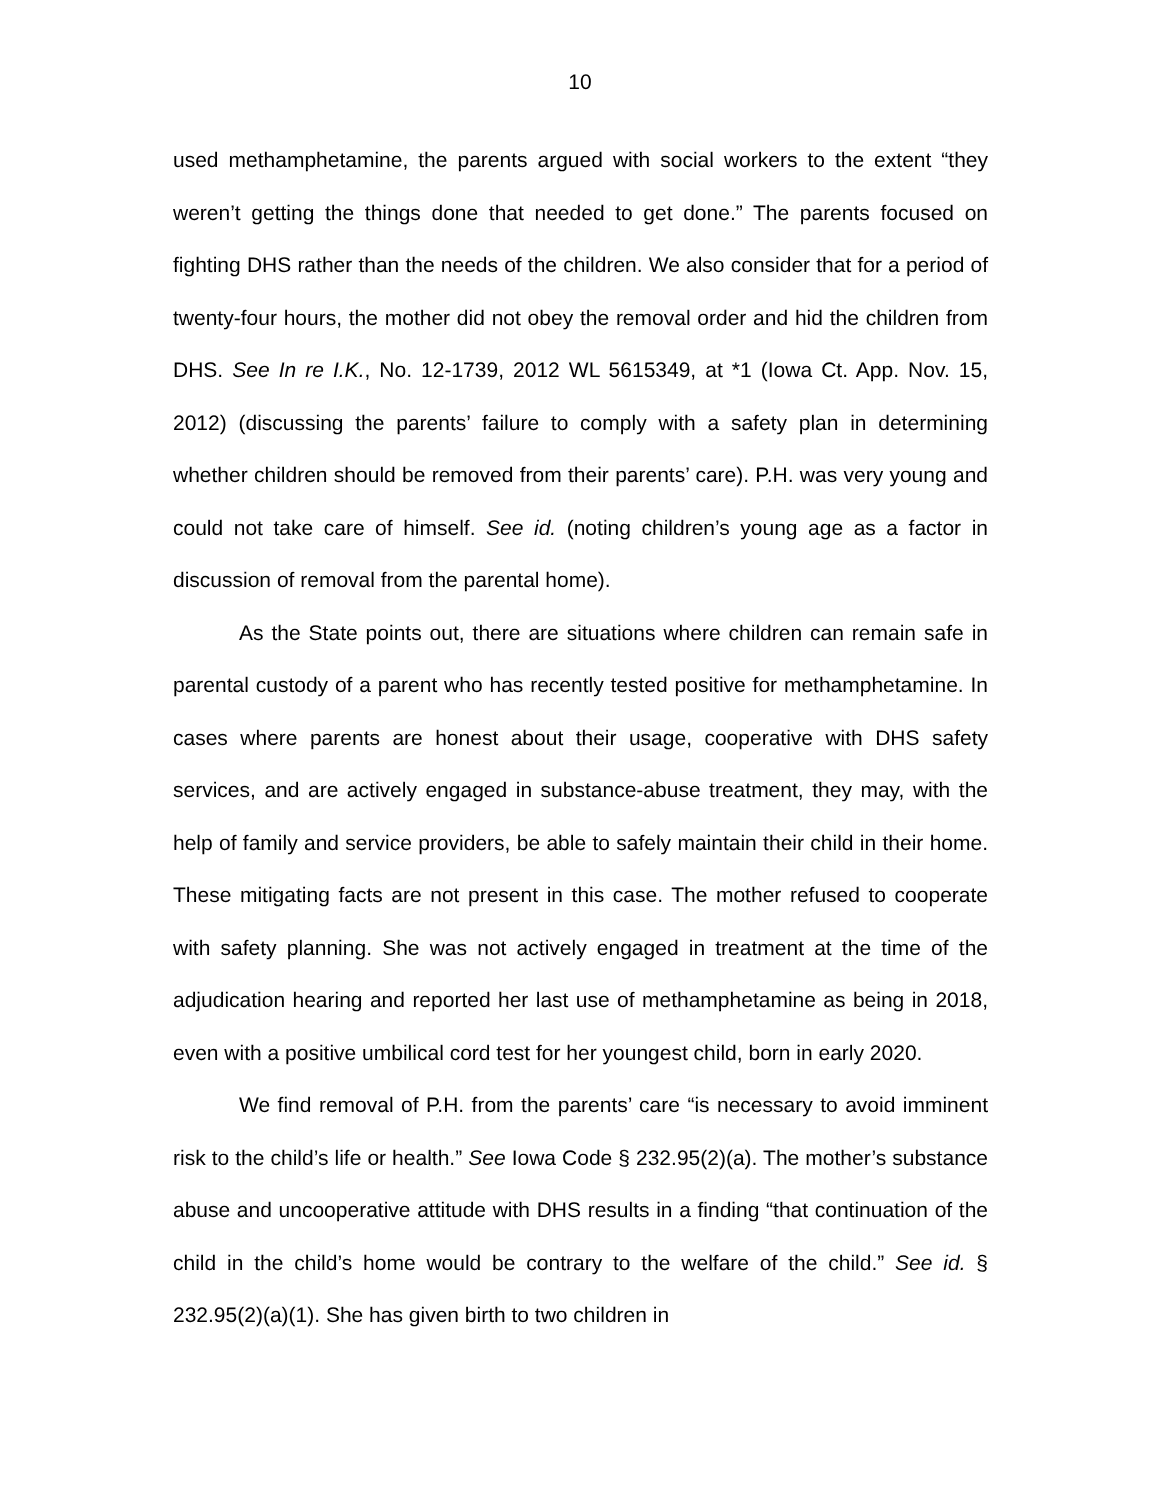10
used methamphetamine, the parents argued with social workers to the extent “they weren’t getting the things done that needed to get done.” The parents focused on fighting DHS rather than the needs of the children. We also consider that for a period of twenty-four hours, the mother did not obey the removal order and hid the children from DHS. See In re I.K., No. 12-1739, 2012 WL 5615349, at *1 (Iowa Ct. App. Nov. 15, 2012) (discussing the parents’ failure to comply with a safety plan in determining whether children should be removed from their parents’ care). P.H. was very young and could not take care of himself. See id. (noting children’s young age as a factor in discussion of removal from the parental home).
As the State points out, there are situations where children can remain safe in parental custody of a parent who has recently tested positive for methamphetamine. In cases where parents are honest about their usage, cooperative with DHS safety services, and are actively engaged in substance-abuse treatment, they may, with the help of family and service providers, be able to safely maintain their child in their home. These mitigating facts are not present in this case. The mother refused to cooperate with safety planning. She was not actively engaged in treatment at the time of the adjudication hearing and reported her last use of methamphetamine as being in 2018, even with a positive umbilical cord test for her youngest child, born in early 2020.
We find removal of P.H. from the parents’ care “is necessary to avoid imminent risk to the child’s life or health.” See Iowa Code § 232.95(2)(a). The mother’s substance abuse and uncooperative attitude with DHS results in a finding “that continuation of the child in the child’s home would be contrary to the welfare of the child.” See id. § 232.95(2)(a)(1). She has given birth to two children in